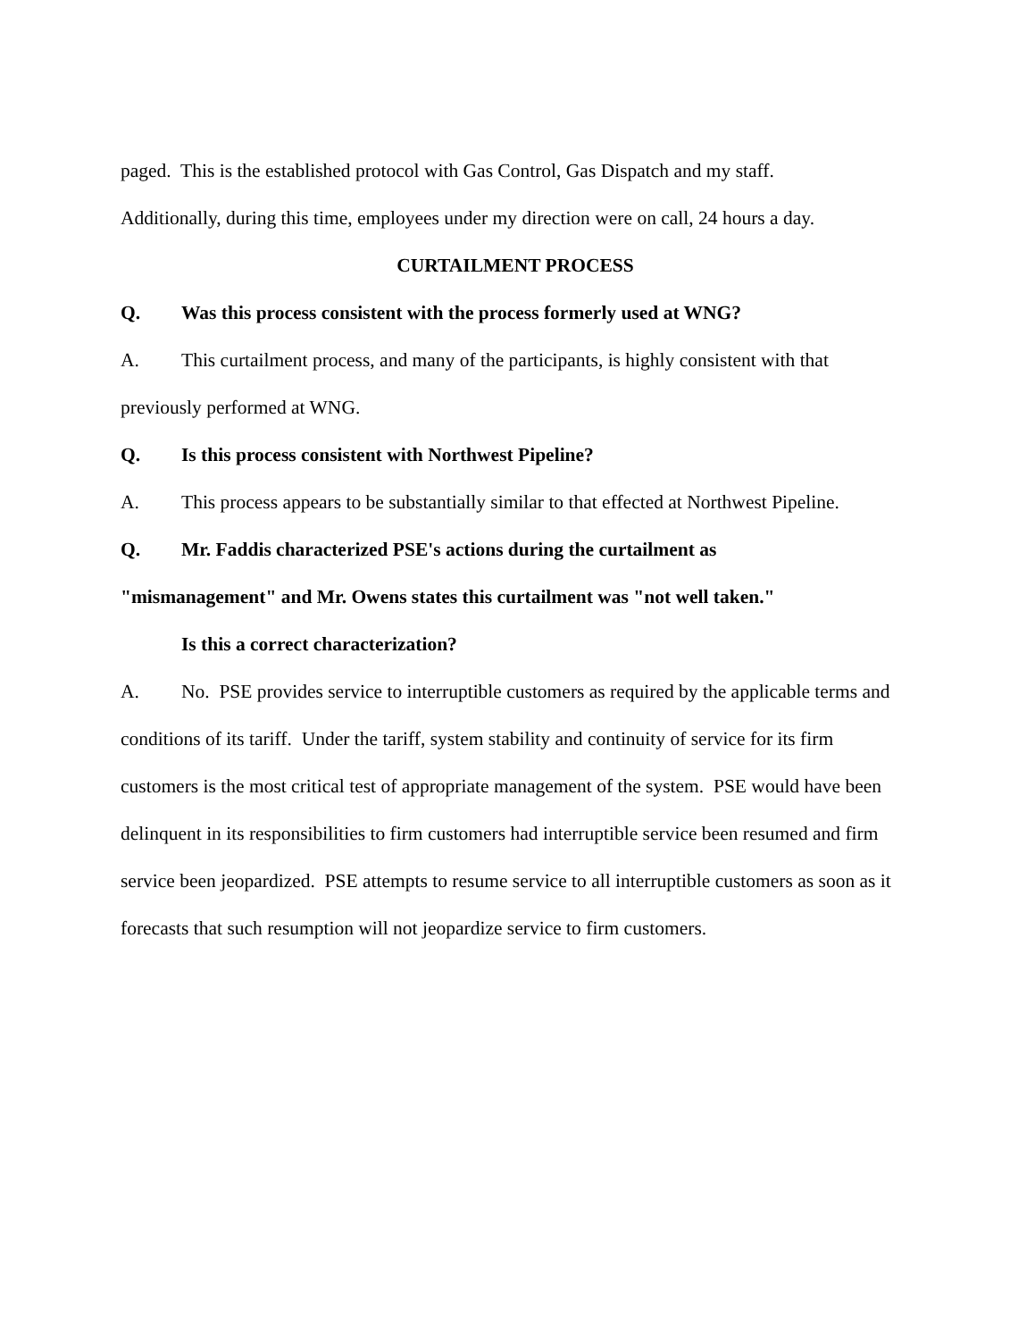paged. This is the established protocol with Gas Control, Gas Dispatch and my staff.
Additionally, during this time, employees under my direction were on call, 24 hours a day.
CURTAILMENT PROCESS
Q. Was this process consistent with the process formerly used at WNG?
A. This curtailment process, and many of the participants, is highly consistent with that previously performed at WNG.
Q. Is this process consistent with Northwest Pipeline?
A. This process appears to be substantially similar to that effected at Northwest Pipeline.
Q. Mr. Faddis characterized PSE's actions during the curtailment as
"mismanagement" and Mr. Owens states this curtailment was "not well taken."
Is this a correct characterization?
A. No. PSE provides service to interruptible customers as required by the applicable terms and conditions of its tariff. Under the tariff, system stability and continuity of service for its firm customers is the most critical test of appropriate management of the system. PSE would have been delinquent in its responsibilities to firm customers had interruptible service been resumed and firm service been jeopardized. PSE attempts to resume service to all interruptible customers as soon as it forecasts that such resumption will not jeopardize service to firm customers.